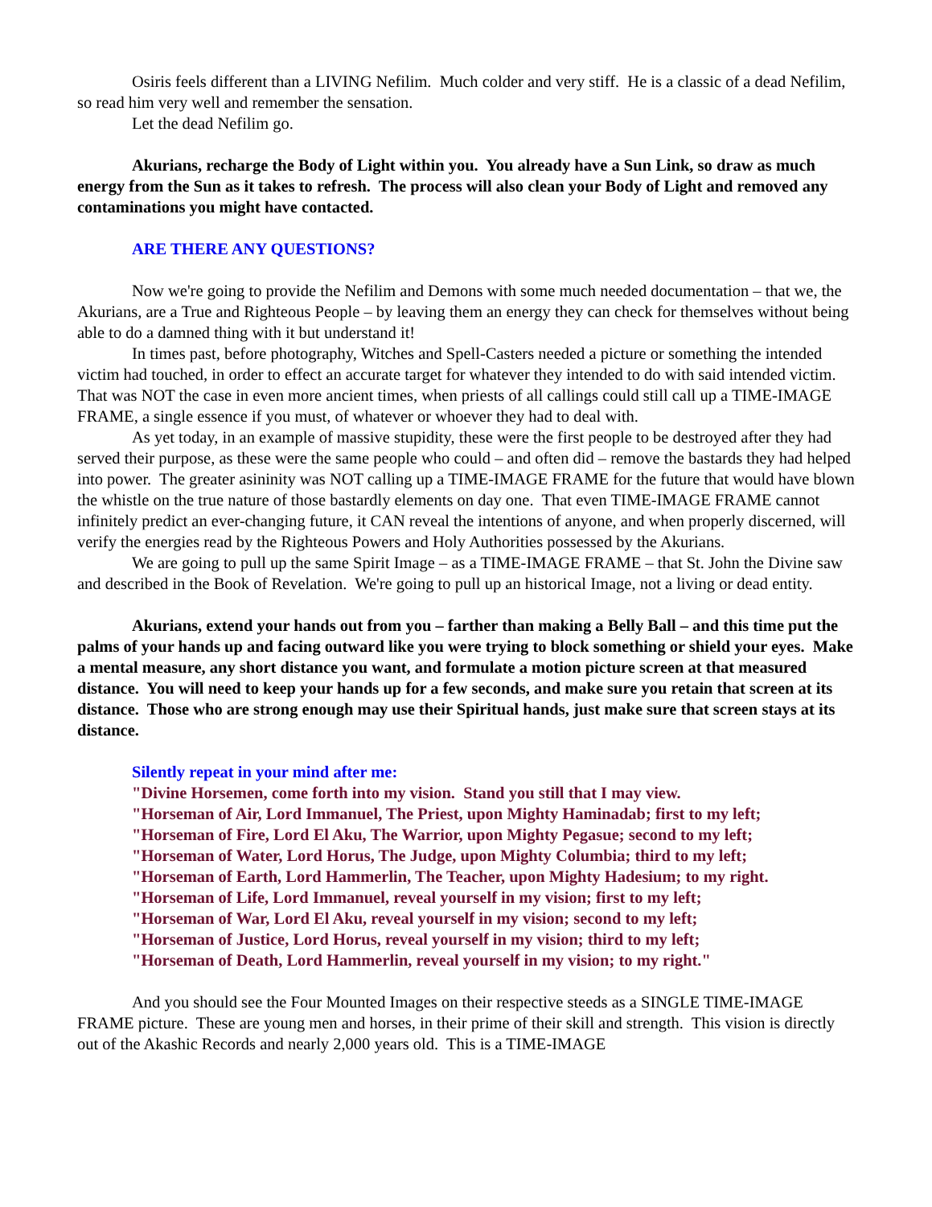Osiris feels different than a LIVING Nefilim. Much colder and very stiff. He is a classic of a dead Nefilim, so read him very well and remember the sensation.
Let the dead Nefilim go.
Akurians, recharge the Body of Light within you. You already have a Sun Link, so draw as much energy from the Sun as it takes to refresh. The process will also clean your Body of Light and removed any contaminations you might have contacted.
ARE THERE ANY QUESTIONS?
Now we're going to provide the Nefilim and Demons with some much needed documentation – that we, the Akurians, are a True and Righteous People – by leaving them an energy they can check for themselves without being able to do a damned thing with it but understand it!
In times past, before photography, Witches and Spell-Casters needed a picture or something the intended victim had touched, in order to effect an accurate target for whatever they intended to do with said intended victim. That was NOT the case in even more ancient times, when priests of all callings could still call up a TIME-IMAGE FRAME, a single essence if you must, of whatever or whoever they had to deal with.
As yet today, in an example of massive stupidity, these were the first people to be destroyed after they had served their purpose, as these were the same people who could – and often did – remove the bastards they had helped into power. The greater asininity was NOT calling up a TIME-IMAGE FRAME for the future that would have blown the whistle on the true nature of those bastardly elements on day one. That even TIME-IMAGE FRAME cannot infinitely predict an ever-changing future, it CAN reveal the intentions of anyone, and when properly discerned, will verify the energies read by the Righteous Powers and Holy Authorities possessed by the Akurians.
We are going to pull up the same Spirit Image – as a TIME-IMAGE FRAME – that St. John the Divine saw and described in the Book of Revelation. We're going to pull up an historical Image, not a living or dead entity.
Akurians, extend your hands out from you – farther than making a Belly Ball – and this time put the palms of your hands up and facing outward like you were trying to block something or shield your eyes. Make a mental measure, any short distance you want, and formulate a motion picture screen at that measured distance. You will need to keep your hands up for a few seconds, and make sure you retain that screen at its distance. Those who are strong enough may use their Spiritual hands, just make sure that screen stays at its distance.
Silently repeat in your mind after me:
"Divine Horsemen, come forth into my vision. Stand you still that I may view.
"Horseman of Air, Lord Immanuel, The Priest, upon Mighty Haminadab; first to my left;
"Horseman of Fire, Lord El Aku, The Warrior, upon Mighty Pegasue; second to my left;
"Horseman of Water, Lord Horus, The Judge, upon Mighty Columbia; third to my left;
"Horseman of Earth, Lord Hammerlin, The Teacher, upon Mighty Hadesium; to my right.
"Horseman of Life, Lord Immanuel, reveal yourself in my vision; first to my left;
"Horseman of War, Lord El Aku, reveal yourself in my vision; second to my left;
"Horseman of Justice, Lord Horus, reveal yourself in my vision; third to my left;
"Horseman of Death, Lord Hammerlin, reveal yourself in my vision; to my right."
And you should see the Four Mounted Images on their respective steeds as a SINGLE TIME-IMAGE FRAME picture. These are young men and horses, in their prime of their skill and strength. This vision is directly out of the Akashic Records and nearly 2,000 years old. This is a TIME-IMAGE